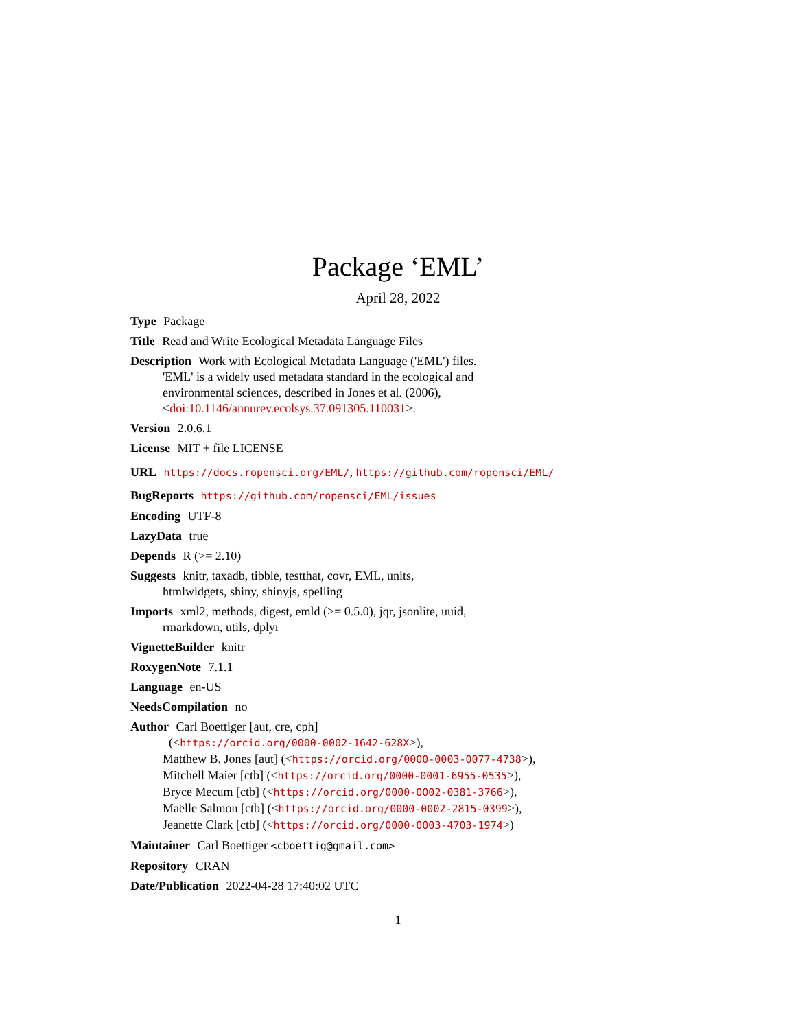Package ‘EML’
April 28, 2022
Type Package
Title Read and Write Ecological Metadata Language Files
Description Work with Ecological Metadata Language ('EML') files.
'EML' is a widely used metadata standard in the ecological and
environmental sciences, described in Jones et al. (2006),
<doi:10.1146/annurev.ecolsys.37.091305.110031>.
Version 2.0.6.1
License MIT + file LICENSE
URL https://docs.ropensci.org/EML/, https://github.com/ropensci/EML/
BugReports https://github.com/ropensci/EML/issues
Encoding UTF-8
LazyData true
Depends R (>= 2.10)
Suggests knitr, taxadb, tibble, testthat, covr, EML, units,
htmlwidgets, shiny, shinyjs, spelling
Imports xml2, methods, digest, emld (>= 0.5.0), jqr, jsonlite, uuid,
rmarkdown, utils, dplyr
VignetteBuilder knitr
RoxygenNote 7.1.1
Language en-US
NeedsCompilation no
Author Carl Boettiger [aut, cre, cph]
(<https://orcid.org/0000-0002-1642-628X>),
Matthew B. Jones [aut] (<https://orcid.org/0000-0003-0077-4738>),
Mitchell Maier [ctb] (<https://orcid.org/0000-0001-6955-0535>),
Bryce Mecum [ctb] (<https://orcid.org/0000-0002-0381-3766>),
Maëlle Salmon [ctb] (<https://orcid.org/0000-0002-2815-0399>),
Jeanette Clark [ctb] (<https://orcid.org/0000-0003-4703-1974>)
Maintainer Carl Boettiger <cboettig@gmail.com>
Repository CRAN
Date/Publication 2022-04-28 17:40:02 UTC
1